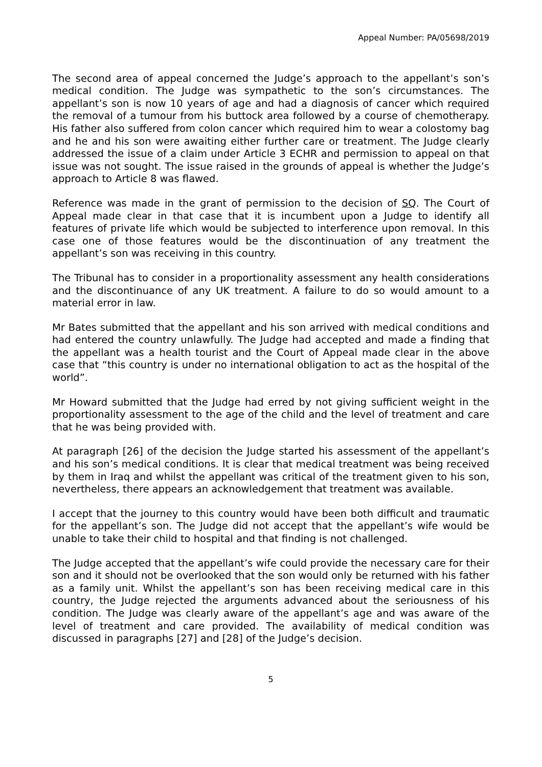Appeal Number: PA/05698/2019
The second area of appeal concerned the Judge’s approach to the appellant’s son’s medical condition. The Judge was sympathetic to the son’s circumstances. The appellant’s son is now 10 years of age and had a diagnosis of cancer which required the removal of a tumour from his buttock area followed by a course of chemotherapy. His father also suffered from colon cancer which required him to wear a colostomy bag and he and his son were awaiting either further care or treatment. The Judge clearly addressed the issue of a claim under Article 3 ECHR and permission to appeal on that issue was not sought. The issue raised in the grounds of appeal is whether the Judge’s approach to Article 8 was flawed.
Reference was made in the grant of permission to the decision of SQ. The Court of Appeal made clear in that case that it is incumbent upon a Judge to identify all features of private life which would be subjected to interference upon removal. In this case one of those features would be the discontinuation of any treatment the appellant’s son was receiving in this country.
The Tribunal has to consider in a proportionality assessment any health considerations and the discontinuance of any UK treatment. A failure to do so would amount to a material error in law.
Mr Bates submitted that the appellant and his son arrived with medical conditions and had entered the country unlawfully. The Judge had accepted and made a finding that the appellant was a health tourist and the Court of Appeal made clear in the above case that “this country is under no international obligation to act as the hospital of the world”.
Mr Howard submitted that the Judge had erred by not giving sufficient weight in the proportionality assessment to the age of the child and the level of treatment and care that he was being provided with.
At paragraph [26] of the decision the Judge started his assessment of the appellant’s and his son’s medical conditions. It is clear that medical treatment was being received by them in Iraq and whilst the appellant was critical of the treatment given to his son, nevertheless, there appears an acknowledgement that treatment was available.
I accept that the journey to this country would have been both difficult and traumatic for the appellant’s son. The Judge did not accept that the appellant’s wife would be unable to take their child to hospital and that finding is not challenged.
The Judge accepted that the appellant’s wife could provide the necessary care for their son and it should not be overlooked that the son would only be returned with his father as a family unit. Whilst the appellant’s son has been receiving medical care in this country, the Judge rejected the arguments advanced about the seriousness of his condition. The Judge was clearly aware of the appellant’s age and was aware of the level of treatment and care provided. The availability of medical condition was discussed in paragraphs [27] and [28] of the Judge’s decision.
5